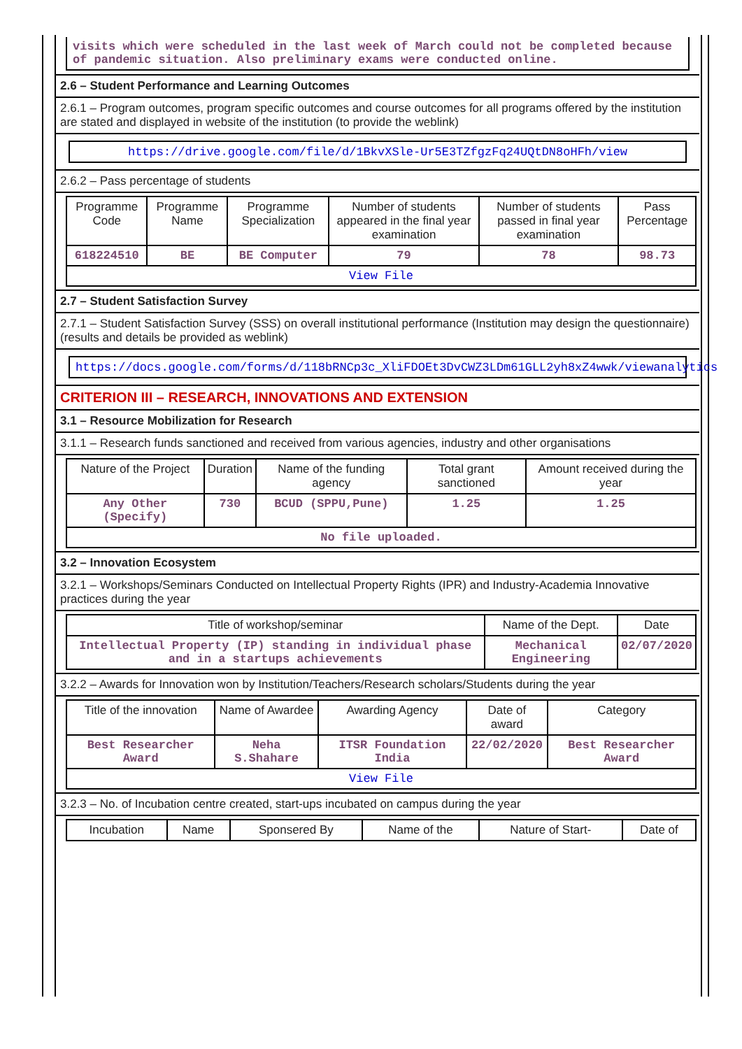visits which were scheduled in the last week of March could not be completed because of pandemic situation. Also preliminary exams were conducted online.
2.6 – Student Performance and Learning Outcomes
2.6.1 – Program outcomes, program specific outcomes and course outcomes for all programs offered by the institution are stated and displayed in website of the institution (to provide the weblink)
https://drive.google.com/file/d/1BkvXSle-Ur5E3TZfgzFq24UQtDN8oHFh/view
2.6.2 – Pass percentage of students
| Programme Code | Programme Name | Programme Specialization | Number of students appeared in the final year examination | Number of students passed in final year examination | Pass Percentage |
| --- | --- | --- | --- | --- | --- |
| 618224510 | BE | BE Computer | 79 | 78 | 98.73 |
| View File | | | | | |
2.7 – Student Satisfaction Survey
2.7.1 – Student Satisfaction Survey (SSS) on overall institutional performance (Institution may design the questionnaire) (results and details be provided as weblink)
https://docs.google.com/forms/d/118bRNCp3c_XliFDOEt3DvCWZ3LDm61GLL2yh8xZ4wwk/viewanalytics
CRITERION III – RESEARCH, INNOVATIONS AND EXTENSION
3.1 – Resource Mobilization for Research
3.1.1 – Research funds sanctioned and received from various agencies, industry and other organisations
| Nature of the Project | Duration | Name of the funding agency | Total grant sanctioned | Amount received during the year |
| --- | --- | --- | --- | --- |
| Any Other (Specify) | 730 | BCUD (SPPU,Pune) | 1.25 | 1.25 |
| No file uploaded. | | | | |
3.2 – Innovation Ecosystem
3.2.1 – Workshops/Seminars Conducted on Intellectual Property Rights (IPR) and Industry-Academia Innovative practices during the year
| Title of workshop/seminar | Name of the Dept. | Date |
| --- | --- | --- |
| Intellectual Property (IP) standing in individual phase and in a startups achievements | Mechanical Engineering | 02/07/2020 |
3.2.2 – Awards for Innovation won by Institution/Teachers/Research scholars/Students during the year
| Title of the innovation | Name of Awardee | Awarding Agency | Date of award | Category |
| --- | --- | --- | --- | --- |
| Best Researcher Award | Neha S.Shahare | ITSR Foundation India | 22/02/2020 | Best Researcher Award |
| View File | | | | |
3.2.3 – No. of Incubation centre created, start-ups incubated on campus during the year
| Incubation | Name | Sponsered By | Name of the | Nature of Start- | Date of |
| --- | --- | --- | --- | --- | --- |